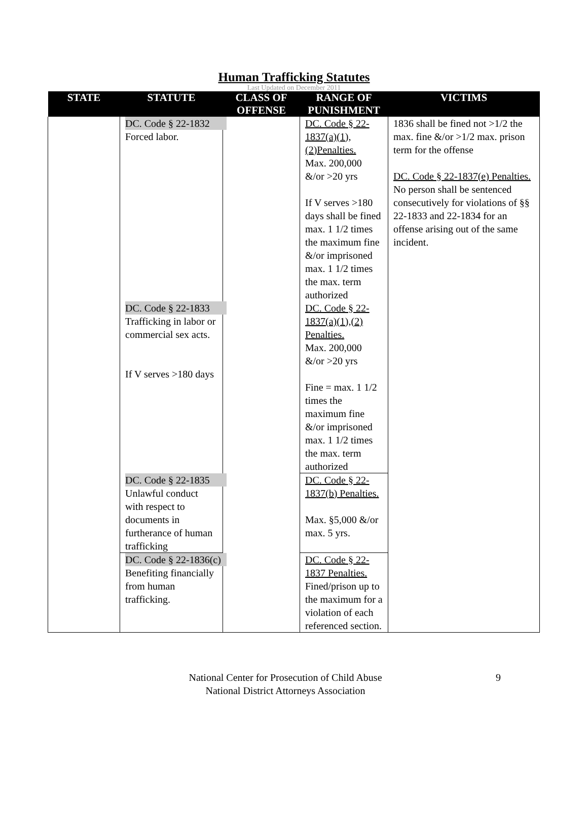Human Trafficking Statutes
Last Updated on December 2011
| STATE | STATUTE | CLASS OF OFFENSE | RANGE OF PUNISHMENT | VICTIMS |
| --- | --- | --- | --- | --- |
| | DC. Code § 22-1832 Forced labor. | | DC. Code § 22-1837(a)(1), (2)Penalties. Max. 200,000 &/or >20 yrs If V serves >180 days shall be fined max. 1 1/2 times the maximum fine &/or imprisoned max. 1 1/2 times the max. term authorized | 1836 shall be fined not >1/2 the max. fine &/or >1/2 max. prison term for the offense DC. Code § 22-1837(e) Penalties. No person shall be sentenced consecutively for violations of §§ 22-1833 and 22-1834 for an offense arising out of the same incident. |
| | DC. Code § 22-1833 Trafficking in labor or commercial sex acts. If V serves >180 days | | DC. Code § 22-1837(a)(1),(2) Penalties. Max. 200,000 &/or >20 yrs Fine = max. 1 1/2 times the maximum fine &/or imprisoned max. 1 1/2 times the max. term authorized | |
| | DC. Code § 22-1835 Unlawful conduct with respect to documents in furtherance of human trafficking | | DC. Code § 22-1837(b) Penalties. Max. §5,000 &/or max. 5 yrs. | |
| | DC. Code § 22-1836(c) Benefiting financially from human trafficking. | | DC. Code § 22-1837 Penalties. Fined/prison up to the maximum for a violation of each referenced section. | |
National Center for Prosecution of Child Abuse
National District Attorneys Association
9